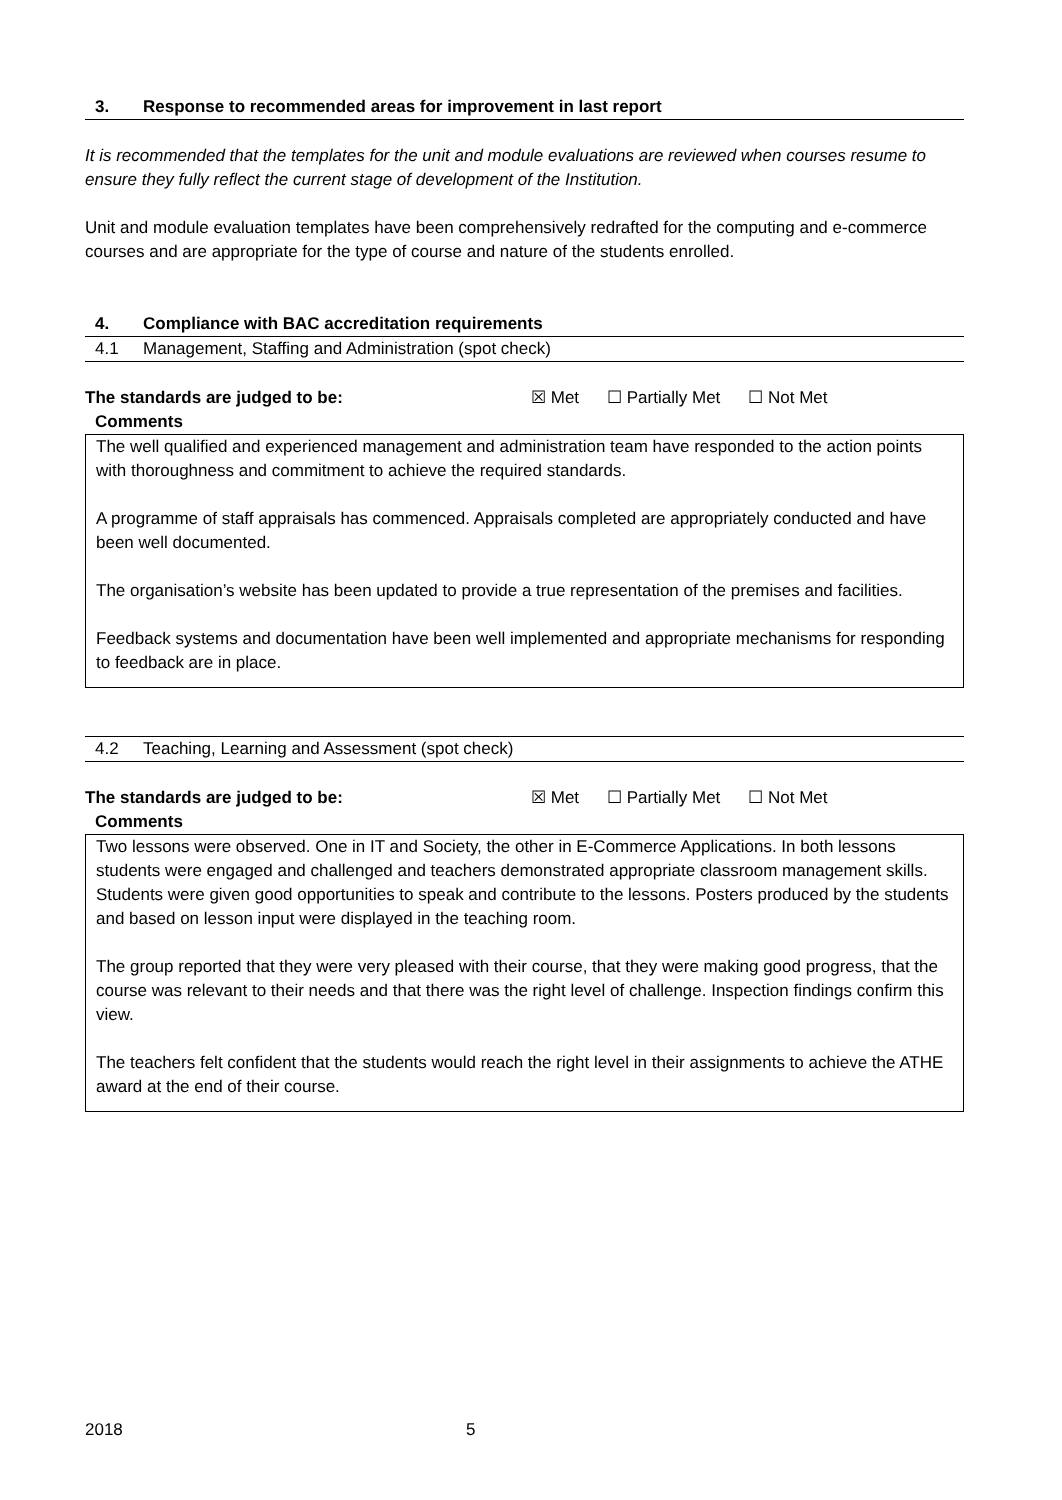3. Response to recommended areas for improvement in last report
It is recommended that the templates for the unit and module evaluations are reviewed when courses resume to ensure they fully reflect the current stage of development of the Institution.
Unit and module evaluation templates have been comprehensively redrafted for the computing and e-commerce courses and are appropriate for the type of course and nature of the students enrolled.
4. Compliance with BAC accreditation requirements
4.1 Management, Staffing and Administration (spot check)
The standards are judged to be: ☒ Met ☐ Partially Met ☐ Not Met
Comments
The well qualified and experienced management and administration team have responded to the action points with thoroughness and commitment to achieve the required standards.
A programme of staff appraisals has commenced. Appraisals completed are appropriately conducted and have been well documented.
The organisation’s website has been updated to provide a true representation of the premises and facilities.
Feedback systems and documentation have been well implemented and appropriate mechanisms for responding to feedback are in place.
4.2 Teaching, Learning and Assessment (spot check)
The standards are judged to be: ☒ Met ☐ Partially Met ☐ Not Met
Comments
Two lessons were observed. One in IT and Society, the other in E-Commerce Applications. In both lessons students were engaged and challenged and teachers demonstrated appropriate classroom management skills. Students were given good opportunities to speak and contribute to the lessons. Posters produced by the students and based on lesson input were displayed in the teaching room.
The group reported that they were very pleased with their course, that they were making good progress, that the course was relevant to their needs and that there was the right level of challenge. Inspection findings confirm this view.
The teachers felt confident that the students would reach the right level in their assignments to achieve the ATHE award at the end of their course.
2018 5